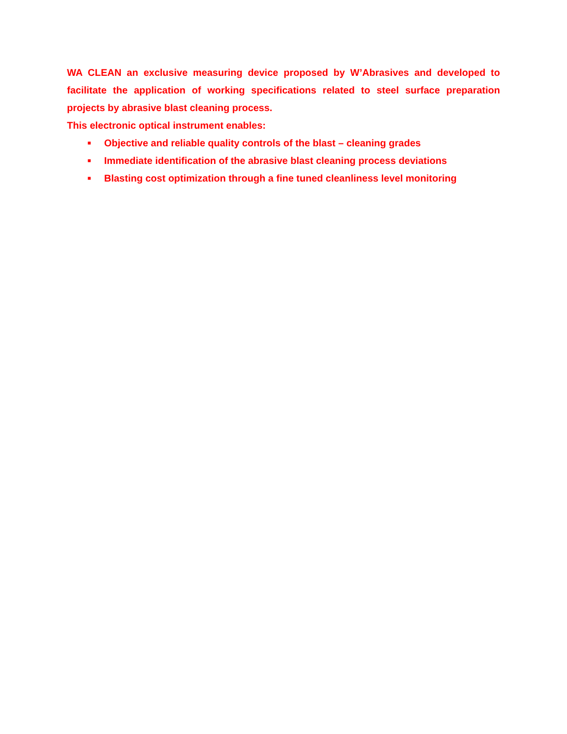WA CLEAN an exclusive measuring device proposed by W’Abrasives and developed to facilitate the application of working specifications related to steel surface preparation projects by abrasive blast cleaning process.
This electronic optical instrument enables:
■ Objective and reliable quality controls of the blast – cleaning grades
■ Immediate identification of the abrasive blast cleaning process deviations
■ Blasting cost optimization through a fine tuned cleanliness level monitoring